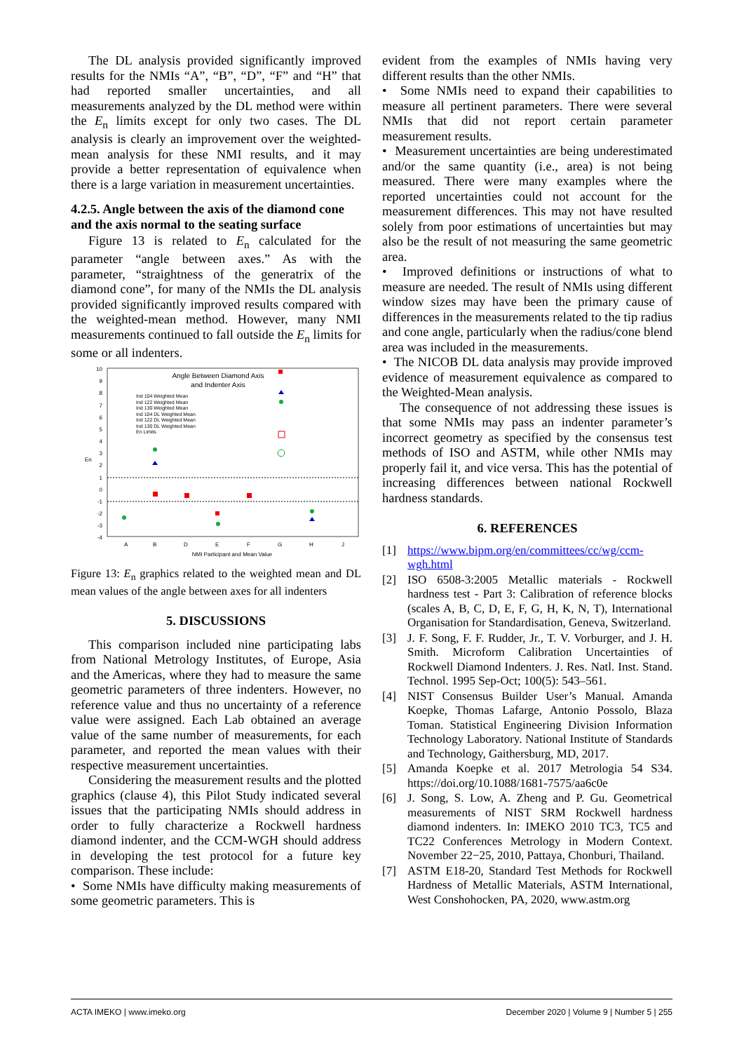The DL analysis provided significantly improved results for the NMIs “A”, “B”, “D”, “F” and “H” that had reported smaller uncertainties, and all measurements analyzed by the DL method were within the E<sub>n</sub> limits except for only two cases. The DL analysis is clearly an improvement over the weighted-mean analysis for these NMI results, and it may provide a better representation of equivalence when there is a large variation in measurement uncertainties.
4.2.5. Angle between the axis of the diamond cone and the axis normal to the seating surface
Figure 13 is related to E<sub>n</sub> calculated for the parameter “angle between axes.” As with the parameter, “straightness of the generatrix of the diamond cone”, for many of the NMIs the DL analysis provided significantly improved results compared with the weighted-mean method. However, many NMI measurements continued to fall outside the E<sub>n</sub> limits for some or all indenters.
Angle Between Diamond Axis
and Indenter Axis
10
9
8
7
6
5
4
3
2
1
0
-1
-2
-3
-4
A
B
D
E
F
G
H
J
NMI Participant and Mean Value
En
Ind 104 Weighted Mean
Ind 122 Weighted Mean
Ind 130 Weighted Mean
Ind 104 DL Weighted Mean
Ind 122 DL Weighted Mean
Ind 130 DL Weighted Mean
En Limits
Figure 13: E<sub>n</sub> graphics related to the weighted mean and DL mean values of the angle between axes for all indenters
5. DISCUSSIONS
This comparison included nine participating labs from National Metrology Institutes, of Europe, Asia and the Americas, where they had to measure the same geometric parameters of three indenters. However, no reference value and thus no uncertainty of a reference value were assigned. Each Lab obtained an average value of the same number of measurements, for each parameter, and reported the mean values with their respective measurement uncertainties.
Considering the measurement results and the plotted graphics (clause 4), this Pilot Study indicated several issues that the participating NMIs should address in order to fully characterize a Rockwell hardness diamond indenter, and the CCM-WGH should address in developing the test protocol for a future key comparison. These include:
• Some NMIs have difficulty making measurements of some geometric parameters. This is
evident from the examples of NMIs having very different results than the other NMIs.
• Some NMIs need to expand their capabilities to measure all pertinent parameters. There were several NMIs that did not report certain parameter measurement results.
• Measurement uncertainties are being underestimated and/or the same quantity (i.e., area) is not being measured. There were many examples where the reported uncertainties could not account for the measurement differences. This may not have resulted solely from poor estimations of uncertainties but may also be the result of not measuring the same geometric area.
• Improved definitions or instructions of what to measure are needed. The result of NMIs using different window sizes may have been the primary cause of differences in the measurements related to the tip radius and cone angle, particularly when the radius/cone blend area was included in the measurements.
• The NICOB DL data analysis may provide improved evidence of measurement equivalence as compared to the Weighted-Mean analysis.
The consequence of not addressing these issues is that some NMIs may pass an indenter parameter’s incorrect geometry as specified by the consensus test methods of ISO and ASTM, while other NMIs may properly fail it, and vice versa. This has the potential of increasing differences between national Rockwell hardness standards.
6. REFERENCES
[1] https://www.bipm.org/en/committees/cc/wg/ccm-wgh.html
[2] ISO 6508-3:2005 Metallic materials - Rockwell hardness test - Part 3: Calibration of reference blocks (scales A, B, C, D, E, F, G, H, K, N, T), International Organisation for Standardisation, Geneva, Switzerland.
[3] J. F. Song, F. F. Rudder, Jr., T. V. Vorburger, and J. H. Smith. Microform Calibration Uncertainties of Rockwell Diamond Indenters. J. Res. Natl. Inst. Stand. Technol. 1995 Sep-Oct; 100(5): 543–561.
[4] NIST Consensus Builder User’s Manual. Amanda Koepke, Thomas Lafarge, Antonio Possolo, Blaza Toman. Statistical Engineering Division Information Technology Laboratory. National Institute of Standards and Technology, Gaithersburg, MD, 2017.
[5] Amanda Koepke et al. 2017 Metrologia 54 S34. https://doi.org/10.1088/1681-7575/aa6c0e
[6] J. Song, S. Low, A. Zheng and P. Gu. Geometrical measurements of NIST SRM Rockwell hardness diamond indenters. In: IMEKO 2010 TC3, TC5 and TC22 Conferences Metrology in Modern Context. November 22−25, 2010, Pattaya, Chonburi, Thailand.
[7] ASTM E18-20, Standard Test Methods for Rockwell Hardness of Metallic Materials, ASTM International, West Conshohocken, PA, 2020, www.astm.org
ACTA IMEKO | www.imeko.org December 2020 | Volume 9 | Number 5 | 255